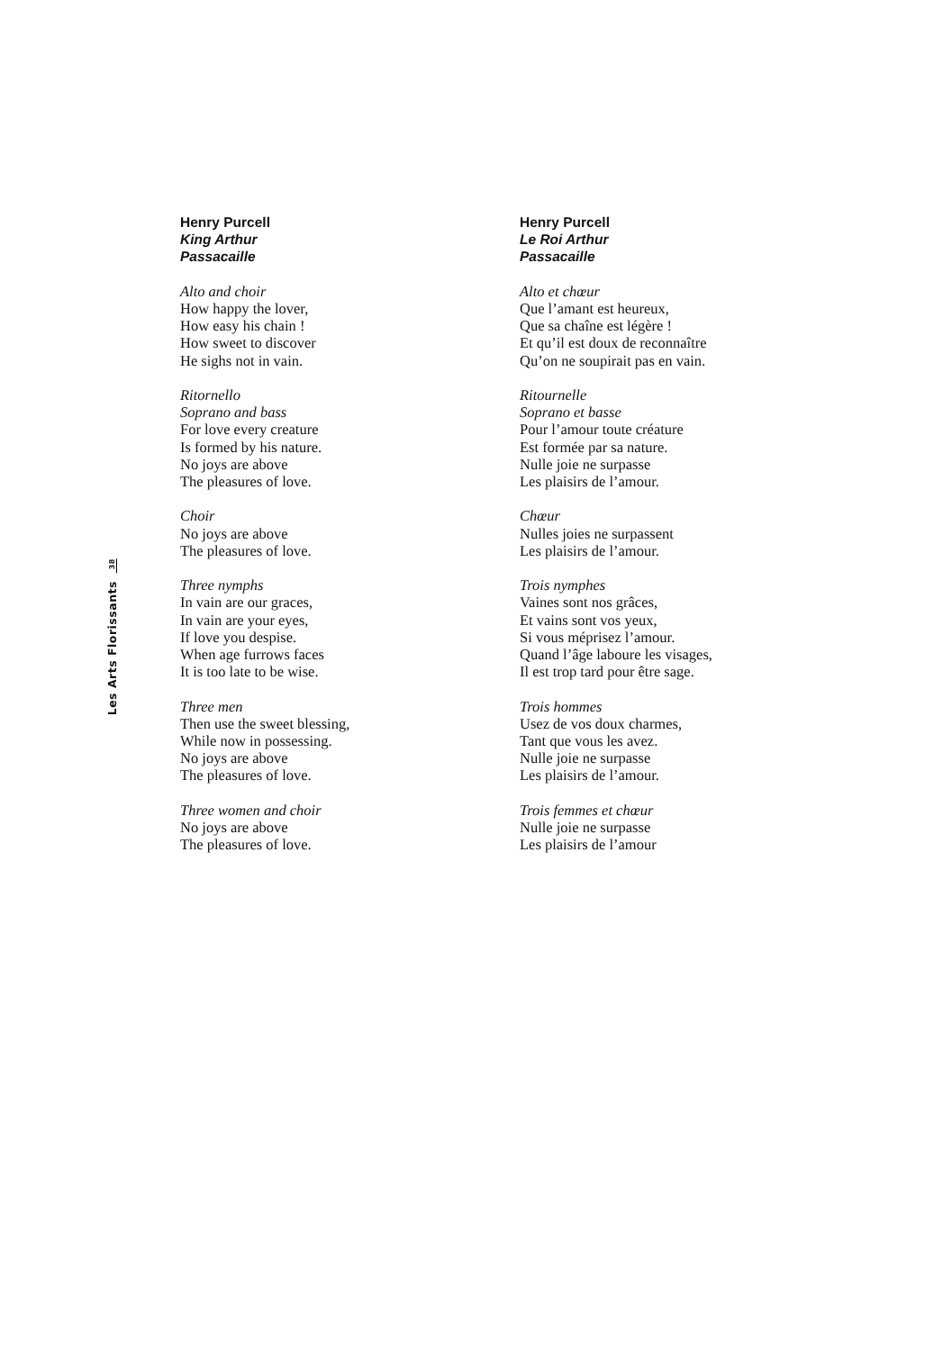Les Arts Florissants 38
Henry Purcell
King Arthur
Passacaille
Alto and choir
How happy the lover,
How easy his chain !
How sweet to discover
He sighs not in vain.
Ritornello
Soprano and bass
For love every creature
Is formed by his nature.
No joys are above
The pleasures of love.
Choir
No joys are above
The pleasures of love.
Three nymphs
In vain are our graces,
In vain are your eyes,
If love you despise.
When age furrows faces
It is too late to be wise.
Three men
Then use the sweet blessing,
While now in possessing.
No joys are above
The pleasures of love.
Three women and choir
No joys are above
The pleasures of love.
Henry Purcell
Le Roi Arthur
Passacaille
Alto et chœur
Que l’amant est heureux,
Que sa chaîne est légère !
Et qu’il est doux de reconnaître
Qu’on ne soupirait pas en vain.
Ritournelle
Soprano et basse
Pour l’amour toute créature
Est formée par sa nature.
Nulle joie ne surpasse
Les plaisirs de l’amour.
Chœur
Nulles joies ne surpassent
Les plaisirs de l’amour.
Trois nymphes
Vaines sont nos grâces,
Et vains sont vos yeux,
Si vous méprisez l’amour.
Quand l’âge laboure les visages,
Il est trop tard pour être sage.
Trois hommes
Usez de vos doux charmes,
Tant que vous les avez.
Nulle joie ne surpasse
Les plaisirs de l’amour.
Trois femmes et chœur
Nulle joie ne surpasse
Les plaisirs de l’amour